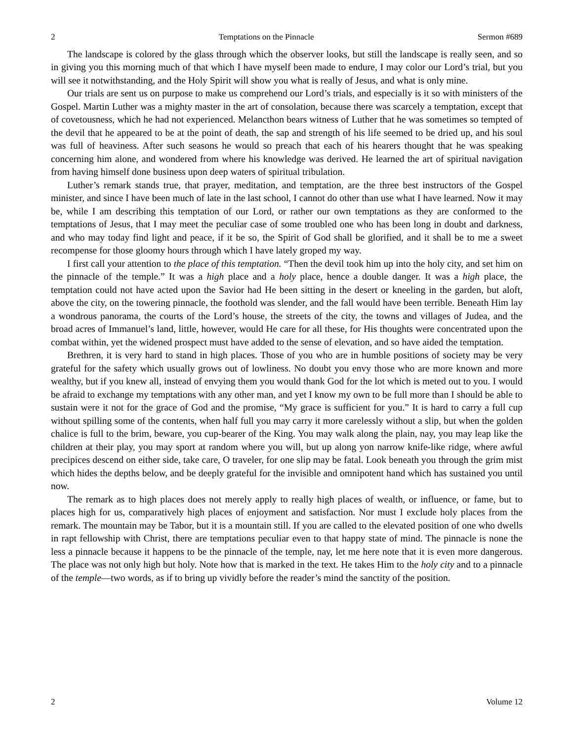2 Temptations on the Pinnacle Sermon #689
The landscape is colored by the glass through which the observer looks, but still the landscape is really seen, and so in giving you this morning much of that which I have myself been made to endure, I may color our Lord’s trial, but you will see it notwithstanding, and the Holy Spirit will show you what is really of Jesus, and what is only mine.
Our trials are sent us on purpose to make us comprehend our Lord’s trials, and especially is it so with ministers of the Gospel. Martin Luther was a mighty master in the art of consolation, because there was scarcely a temptation, except that of covetousness, which he had not experienced. Melancthon bears witness of Luther that he was sometimes so tempted of the devil that he appeared to be at the point of death, the sap and strength of his life seemed to be dried up, and his soul was full of heaviness. After such seasons he would so preach that each of his hearers thought that he was speaking concerning him alone, and wondered from where his knowledge was derived. He learned the art of spiritual navigation from having himself done business upon deep waters of spiritual tribulation.
Luther’s remark stands true, that prayer, meditation, and temptation, are the three best instructors of the Gospel minister, and since I have been much of late in the last school, I cannot do other than use what I have learned. Now it may be, while I am describing this temptation of our Lord, or rather our own temptations as they are conformed to the temptations of Jesus, that I may meet the peculiar case of some troubled one who has been long in doubt and darkness, and who may today find light and peace, if it be so, the Spirit of God shall be glorified, and it shall be to me a sweet recompense for those gloomy hours through which I have lately groped my way.
I first call your attention to the place of this temptation. “Then the devil took him up into the holy city, and set him on the pinnacle of the temple.” It was a high place and a holy place, hence a double danger. It was a high place, the temptation could not have acted upon the Savior had He been sitting in the desert or kneeling in the garden, but aloft, above the city, on the towering pinnacle, the foothold was slender, and the fall would have been terrible. Beneath Him lay a wondrous panorama, the courts of the Lord’s house, the streets of the city, the towns and villages of Judea, and the broad acres of Immanuel’s land, little, however, would He care for all these, for His thoughts were concentrated upon the combat within, yet the widened prospect must have added to the sense of elevation, and so have aided the temptation.
Brethren, it is very hard to stand in high places. Those of you who are in humble positions of society may be very grateful for the safety which usually grows out of lowliness. No doubt you envy those who are more known and more wealthy, but if you knew all, instead of envying them you would thank God for the lot which is meted out to you. I would be afraid to exchange my temptations with any other man, and yet I know my own to be full more than I should be able to sustain were it not for the grace of God and the promise, “My grace is sufficient for you.” It is hard to carry a full cup without spilling some of the contents, when half full you may carry it more carelessly without a slip, but when the golden chalice is full to the brim, beware, you cup-bearer of the King. You may walk along the plain, nay, you may leap like the children at their play, you may sport at random where you will, but up along yon narrow knife-like ridge, where awful precipices descend on either side, take care, O traveler, for one slip may be fatal. Look beneath you through the grim mist which hides the depths below, and be deeply grateful for the invisible and omnipotent hand which has sustained you until now.
The remark as to high places does not merely apply to really high places of wealth, or influence, or fame, but to places high for us, comparatively high places of enjoyment and satisfaction. Nor must I exclude holy places from the remark. The mountain may be Tabor, but it is a mountain still. If you are called to the elevated position of one who dwells in rapt fellowship with Christ, there are temptations peculiar even to that happy state of mind. The pinnacle is none the less a pinnacle because it happens to be the pinnacle of the temple, nay, let me here note that it is even more dangerous. The place was not only high but holy. Note how that is marked in the text. He takes Him to the holy city and to a pinnacle of the temple—two words, as if to bring up vividly before the reader’s mind the sanctity of the position.
2 Volume 12